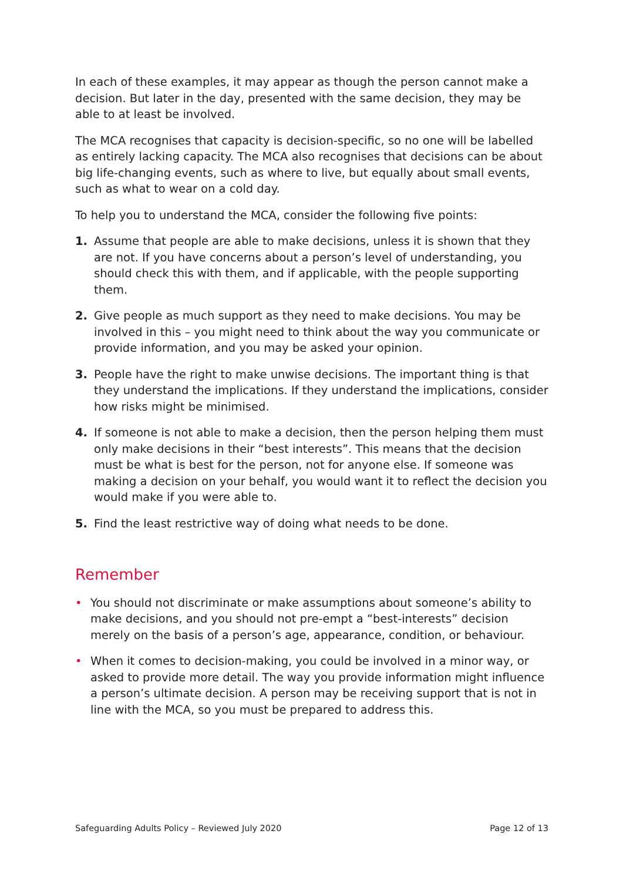In each of these examples, it may appear as though the person cannot make a decision. But later in the day, presented with the same decision, they may be able to at least be involved.
The MCA recognises that capacity is decision-specific, so no one will be labelled as entirely lacking capacity. The MCA also recognises that decisions can be about big life-changing events, such as where to live, but equally about small events, such as what to wear on a cold day.
To help you to understand the MCA, consider the following five points:
1. Assume that people are able to make decisions, unless it is shown that they are not. If you have concerns about a person’s level of understanding, you should check this with them, and if applicable, with the people supporting them.
2. Give people as much support as they need to make decisions. You may be involved in this – you might need to think about the way you communicate or provide information, and you may be asked your opinion.
3. People have the right to make unwise decisions. The important thing is that they understand the implications. If they understand the implications, consider how risks might be minimised.
4. If someone is not able to make a decision, then the person helping them must only make decisions in their “best interests”. This means that the decision must be what is best for the person, not for anyone else. If someone was making a decision on your behalf, you would want it to reflect the decision you would make if you were able to.
5. Find the least restrictive way of doing what needs to be done.
Remember
• You should not discriminate or make assumptions about someone’s ability to make decisions, and you should not pre-empt a “best-interests” decision merely on the basis of a person’s age, appearance, condition, or behaviour.
• When it comes to decision-making, you could be involved in a minor way, or asked to provide more detail. The way you provide information might influence a person’s ultimate decision. A person may be receiving support that is not in line with the MCA, so you must be prepared to address this.
Safeguarding Adults Policy – Reviewed July 2020 Page 12 of 13